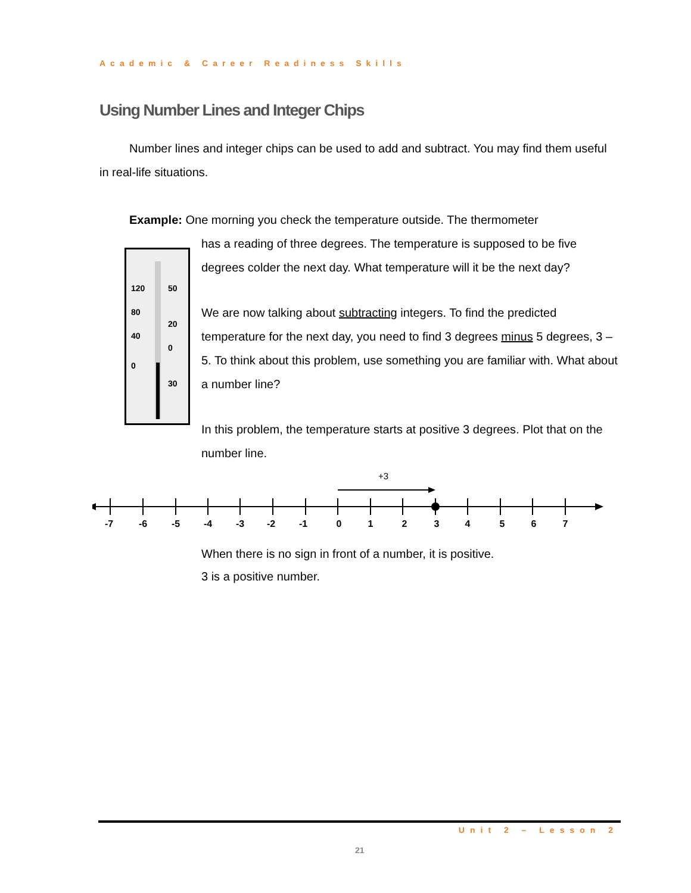Academic & Career Readiness Skills
120
80
40
0
50
20
0
30
Using Number Lines and Integer Chips
Number lines and integer chips can be used to add and subtract. You may find them useful in real-life situations.
Example: One morning you check the temperature outside. The thermometer
has a reading of three degrees. The temperature is supposed to be five degrees colder the next day. What temperature will it be the next day?
We are now talking about subtracting integers. To find the predicted temperature for the next day, you need to find 3 degrees minus 5 degrees, 3 – 5. To think about this problem, use something you are familiar with. What about a number line?
In this problem, the temperature starts at positive 3 degrees. Plot that on the number line.
+3
-7
-6
-5
-4
-3
-2
-1
0
1
2
3
4
5
6
7
When there is no sign in front of a number, it is positive.
3 is a positive number.
Unit 2 – Lesson 2
21